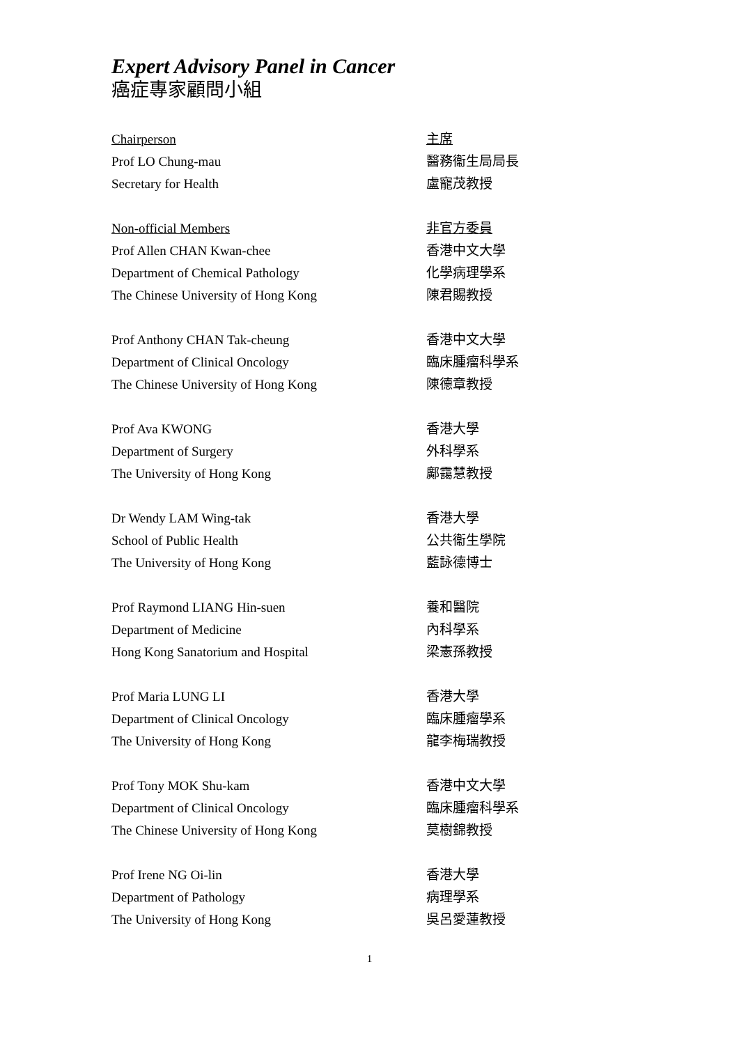Expert Advisory Panel in Cancer
癌症專家顧問小組
Chairperson 主席
Prof LO Chung-mau 醫務衞生局局長
Secretary for Health 盧寵茂教授
Non-official Members 非官方委員
Prof Allen CHAN Kwan-chee 香港中文大學
Department of Chemical Pathology 化學病理學系
The Chinese University of Hong Kong 陳君賜教授
Prof Anthony CHAN Tak-cheung 香港中文大學
Department of Clinical Oncology 臨床腫瘤科學系
The Chinese University of Hong Kong 陳德章教授
Prof Ava KWONG 香港大學
Department of Surgery 外科學系
The University of Hong Kong 鄺靄慧教授
Dr Wendy LAM Wing-tak 香港大學
School of Public Health 公共衞生學院
The University of Hong Kong 藍詠德博士
Prof Raymond LIANG Hin-suen 養和醫院
Department of Medicine 內科學系
Hong Kong Sanatorium and Hospital 梁憲孫教授
Prof Maria LUNG LI 香港大學
Department of Clinical Oncology 臨床腫瘤學系
The University of Hong Kong 龍李梅瑞教授
Prof Tony MOK Shu-kam 香港中文大學
Department of Clinical Oncology 臨床腫瘤科學系
The Chinese University of Hong Kong 莫樹錦教授
Prof Irene NG Oi-lin 香港大學
Department of Pathology 病理學系
The University of Hong Kong 吳呂愛蓮教授
1